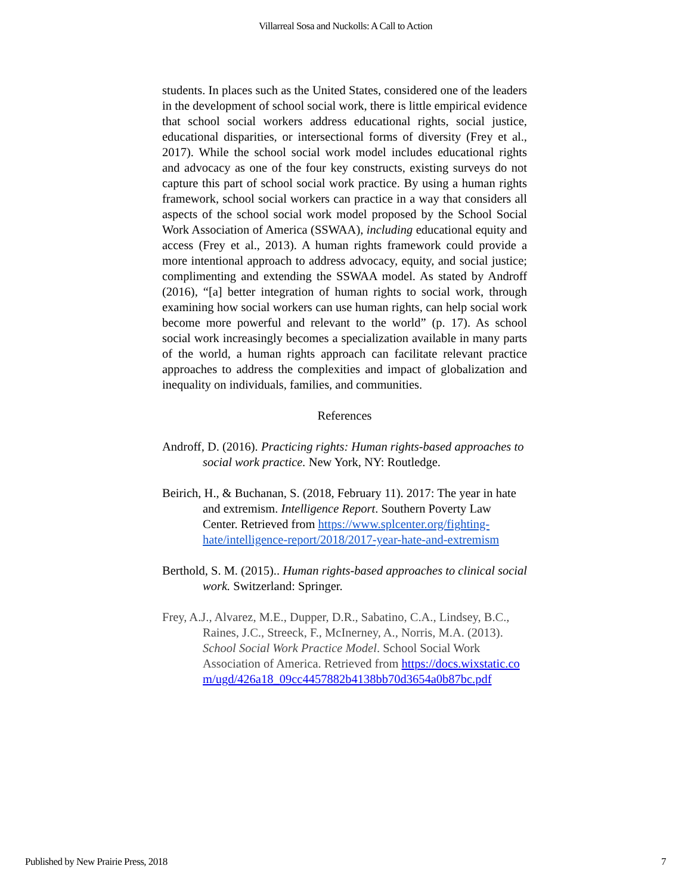Villarreal Sosa and Nuckolls: A Call to Action
students. In places such as the United States, considered one of the leaders in the development of school social work, there is little empirical evidence that school social workers address educational rights, social justice, educational disparities, or intersectional forms of diversity (Frey et al., 2017). While the school social work model includes educational rights and advocacy as one of the four key constructs, existing surveys do not capture this part of school social work practice. By using a human rights framework, school social workers can practice in a way that considers all aspects of the school social work model proposed by the School Social Work Association of America (SSWAA), including educational equity and access (Frey et al., 2013). A human rights framework could provide a more intentional approach to address advocacy, equity, and social justice; complimenting and extending the SSWAA model. As stated by Androff (2016), “[a] better integration of human rights to social work, through examining how social workers can use human rights, can help social work become more powerful and relevant to the world” (p. 17). As school social work increasingly becomes a specialization available in many parts of the world, a human rights approach can facilitate relevant practice approaches to address the complexities and impact of globalization and inequality on individuals, families, and communities.
References
Androff, D. (2016). Practicing rights: Human rights-based approaches to social work practice. New York, NY: Routledge.
Beirich, H., & Buchanan, S. (2018, February 11). 2017: The year in hate and extremism. Intelligence Report. Southern Poverty Law Center. Retrieved from https://www.splcenter.org/fighting-hate/intelligence-report/2018/2017-year-hate-and-extremism
Berthold, S. M. (2015).. Human rights-based approaches to clinical social work. Switzerland: Springer.
Frey, A.J., Alvarez, M.E., Dupper, D.R., Sabatino, C.A., Lindsey, B.C., Raines, J.C., Streeck, F., McInerney, A., Norris, M.A. (2013). School Social Work Practice Model. School Social Work Association of America. Retrieved from https://docs.wixstatic.com/ugd/426a18_09cc4457882b4138bb70d3654a0b87bc.pdf
Published by New Prairie Press, 2018 7